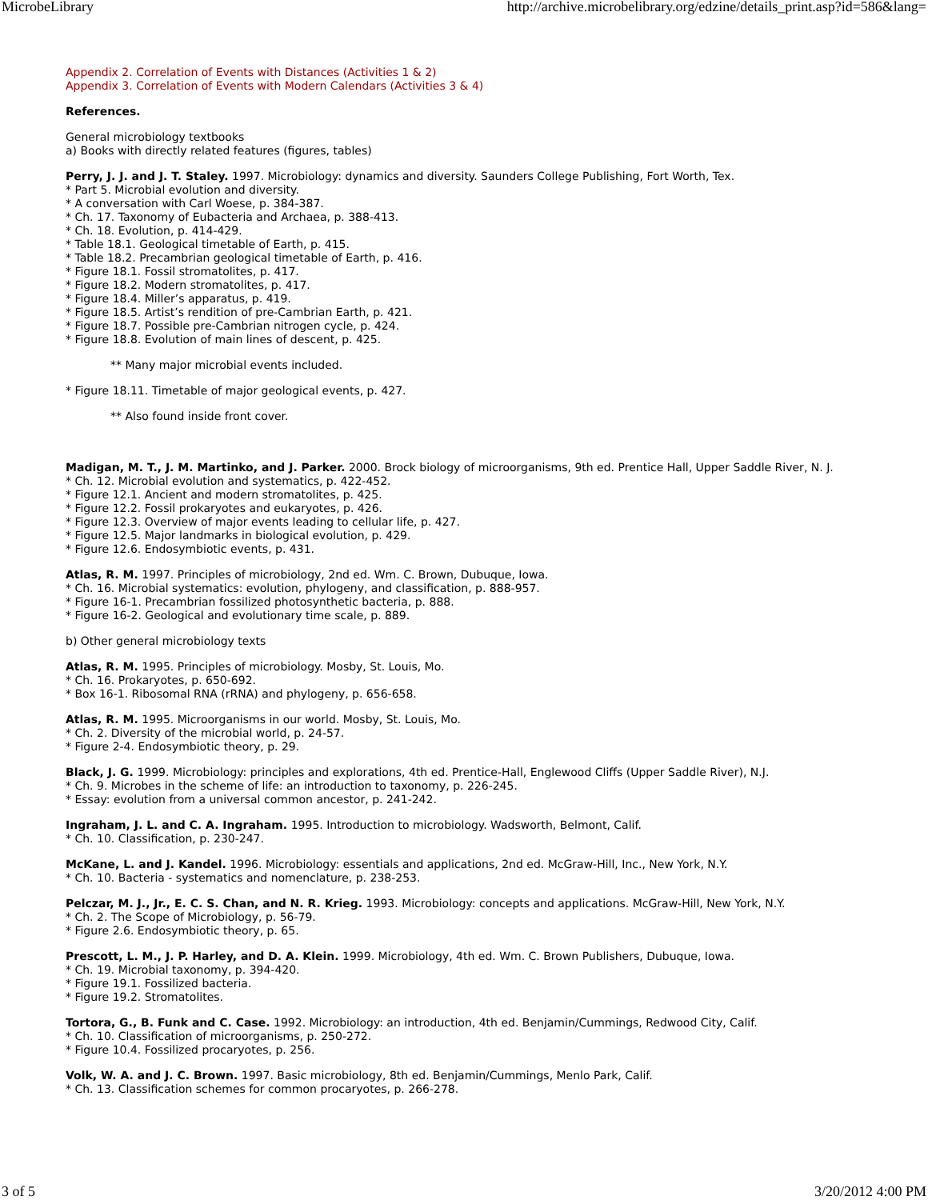MicrobeLibrary http://archive.microbelibrary.org/edzine/details_print.asp?id=586&lang=
Appendix 2. Correlation of Events with Distances (Activities 1 & 2)
Appendix 3. Correlation of Events with Modern Calendars (Activities 3 & 4)
References.
General microbiology textbooks
a) Books with directly related features (figures, tables)
Perry, J. J. and J. T. Staley. 1997. Microbiology: dynamics and diversity. Saunders College Publishing, Fort Worth, Tex.
* Part 5. Microbial evolution and diversity.
* A conversation with Carl Woese, p. 384-387.
* Ch. 17. Taxonomy of Eubacteria and Archaea, p. 388-413.
* Ch. 18. Evolution, p. 414-429.
* Table 18.1. Geological timetable of Earth, p. 415.
* Table 18.2. Precambrian geological timetable of Earth, p. 416.
* Figure 18.1. Fossil stromatolites, p. 417.
* Figure 18.2. Modern stromatolites, p. 417.
* Figure 18.4. Miller’s apparatus, p. 419.
* Figure 18.5. Artist’s rendition of pre-Cambrian Earth, p. 421.
* Figure 18.7. Possible pre-Cambrian nitrogen cycle, p. 424.
* Figure 18.8. Evolution of main lines of descent, p. 425.
** Many major microbial events included.
* Figure 18.11. Timetable of major geological events, p. 427.
** Also found inside front cover.
Madigan, M. T., J. M. Martinko, and J. Parker. 2000. Brock biology of microorganisms, 9th ed. Prentice Hall, Upper Saddle River, N. J.
* Ch. 12. Microbial evolution and systematics, p. 422-452.
* Figure 12.1. Ancient and modern stromatolites, p. 425.
* Figure 12.2. Fossil prokaryotes and eukaryotes, p. 426.
* Figure 12.3. Overview of major events leading to cellular life, p. 427.
* Figure 12.5. Major landmarks in biological evolution, p. 429.
* Figure 12.6. Endosymbiotic events, p. 431.
Atlas, R. M. 1997. Principles of microbiology, 2nd ed. Wm. C. Brown, Dubuque, Iowa.
* Ch. 16. Microbial systematics: evolution, phylogeny, and classification, p. 888-957.
* Figure 16-1. Precambrian fossilized photosynthetic bacteria, p. 888.
* Figure 16-2. Geological and evolutionary time scale, p. 889.
b) Other general microbiology texts
Atlas, R. M. 1995. Principles of microbiology. Mosby, St. Louis, Mo.
* Ch. 16. Prokaryotes, p. 650-692.
* Box 16-1. Ribosomal RNA (rRNA) and phylogeny, p. 656-658.
Atlas, R. M. 1995. Microorganisms in our world. Mosby, St. Louis, Mo.
* Ch. 2. Diversity of the microbial world, p. 24-57.
* Figure 2-4. Endosymbiotic theory, p. 29.
Black, J. G. 1999. Microbiology: principles and explorations, 4th ed. Prentice-Hall, Englewood Cliffs (Upper Saddle River), N.J.
* Ch. 9. Microbes in the scheme of life: an introduction to taxonomy, p. 226-245.
* Essay: evolution from a universal common ancestor, p. 241-242.
Ingraham, J. L. and C. A. Ingraham. 1995. Introduction to microbiology. Wadsworth, Belmont, Calif.
* Ch. 10. Classification, p. 230-247.
McKane, L. and J. Kandel. 1996. Microbiology: essentials and applications, 2nd ed. McGraw-Hill, Inc., New York, N.Y.
* Ch. 10. Bacteria - systematics and nomenclature, p. 238-253.
Pelczar, M. J., Jr., E. C. S. Chan, and N. R. Krieg. 1993. Microbiology: concepts and applications. McGraw-Hill, New York, N.Y.
* Ch. 2. The Scope of Microbiology, p. 56-79.
* Figure 2.6. Endosymbiotic theory, p. 65.
Prescott, L. M., J. P. Harley, and D. A. Klein. 1999. Microbiology, 4th ed. Wm. C. Brown Publishers, Dubuque, Iowa.
* Ch. 19. Microbial taxonomy, p. 394-420.
* Figure 19.1. Fossilized bacteria.
* Figure 19.2. Stromatolites.
Tortora, G., B. Funk and C. Case. 1992. Microbiology: an introduction, 4th ed. Benjamin/Cummings, Redwood City, Calif.
* Ch. 10. Classification of microorganisms, p. 250-272.
* Figure 10.4. Fossilized procaryotes, p. 256.
Volk, W. A. and J. C. Brown. 1997. Basic microbiology, 8th ed. Benjamin/Cummings, Menlo Park, Calif.
* Ch. 13. Classification schemes for common procaryotes, p. 266-278.
3 of 5 3/20/2012 4:00 PM